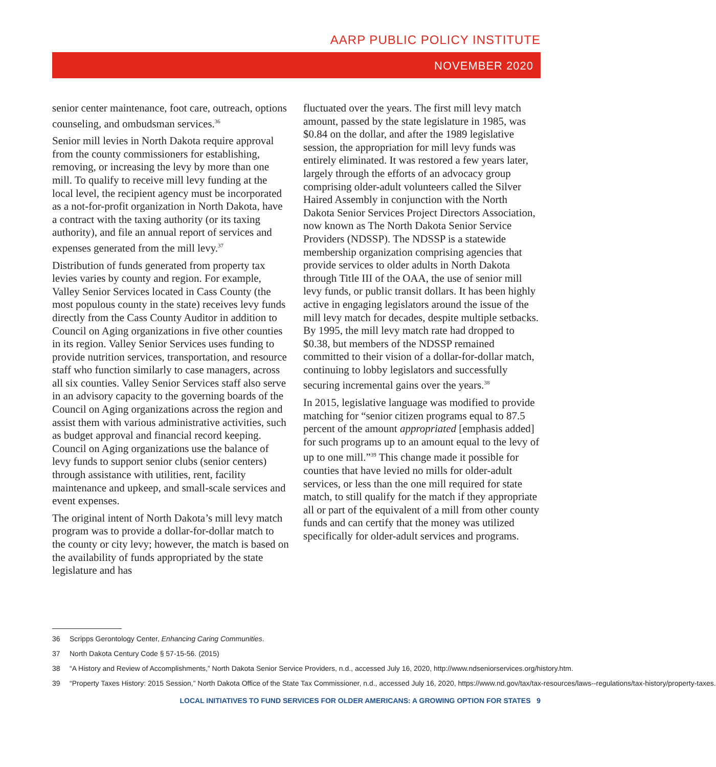AARP PUBLIC POLICY INSTITUTE
NOVEMBER 2020
senior center maintenance, foot care, outreach, options counseling, and ombudsman services.<sup>36</sup>
Senior mill levies in North Dakota require approval from the county commissioners for establishing, removing, or increasing the levy by more than one mill. To qualify to receive mill levy funding at the local level, the recipient agency must be incorporated as a not-for-profit organization in North Dakota, have a contract with the taxing authority (or its taxing authority), and file an annual report of services and expenses generated from the mill levy.<sup>37</sup>
Distribution of funds generated from property tax levies varies by county and region. For example, Valley Senior Services located in Cass County (the most populous county in the state) receives levy funds directly from the Cass County Auditor in addition to Council on Aging organizations in five other counties in its region. Valley Senior Services uses funding to provide nutrition services, transportation, and resource staff who function similarly to case managers, across all six counties. Valley Senior Services staff also serve in an advisory capacity to the governing boards of the Council on Aging organizations across the region and assist them with various administrative activities, such as budget approval and financial record keeping. Council on Aging organizations use the balance of levy funds to support senior clubs (senior centers) through assistance with utilities, rent, facility maintenance and upkeep, and small-scale services and event expenses.
The original intent of North Dakota’s mill levy match program was to provide a dollar-for-dollar match to the county or city levy; however, the match is based on the availability of funds appropriated by the state legislature and has
fluctuated over the years. The first mill levy match amount, passed by the state legislature in 1985, was $0.84 on the dollar, and after the 1989 legislative session, the appropriation for mill levy funds was entirely eliminated. It was restored a few years later, largely through the efforts of an advocacy group comprising older-adult volunteers called the Silver Haired Assembly in conjunction with the North Dakota Senior Services Project Directors Association, now known as The North Dakota Senior Service Providers (NDSSP). The NDSSP is a statewide membership organization comprising agencies that provide services to older adults in North Dakota through Title III of the OAA, the use of senior mill levy funds, or public transit dollars. It has been highly active in engaging legislators around the issue of the mill levy match for decades, despite multiple setbacks. By 1995, the mill levy match rate had dropped to $0.38, but members of the NDSSP remained committed to their vision of a dollar-for-dollar match, continuing to lobby legislators and successfully securing incremental gains over the years.<sup>38</sup>
In 2015, legislative language was modified to provide matching for “senior citizen programs equal to 87.5 percent of the amount appropriated [emphasis added] for such programs up to an amount equal to the levy of up to one mill.”<sup>39</sup> This change made it possible for counties that have levied no mills for older-adult services, or less than the one mill required for state match, to still qualify for the match if they appropriate all or part of the equivalent of a mill from other county funds and can certify that the money was utilized specifically for older-adult services and programs.
36 Scripps Gerontology Center, Enhancing Caring Communities.
37 North Dakota Century Code § 57-15-56. (2015)
38 “A History and Review of Accomplishments,” North Dakota Senior Service Providers, n.d., accessed July 16, 2020, http://www.ndseniorservices.org/history.htm.
39 “Property Taxes History: 2015 Session,” North Dakota Office of the State Tax Commissioner, n.d., accessed July 16, 2020, https://www.nd.gov/tax/tax-resources/laws--regulations/tax-history/property-taxes.
LOCAL INITIATIVES TO FUND SERVICES FOR OLDER AMERICANS: A GROWING OPTION FOR STATES 9